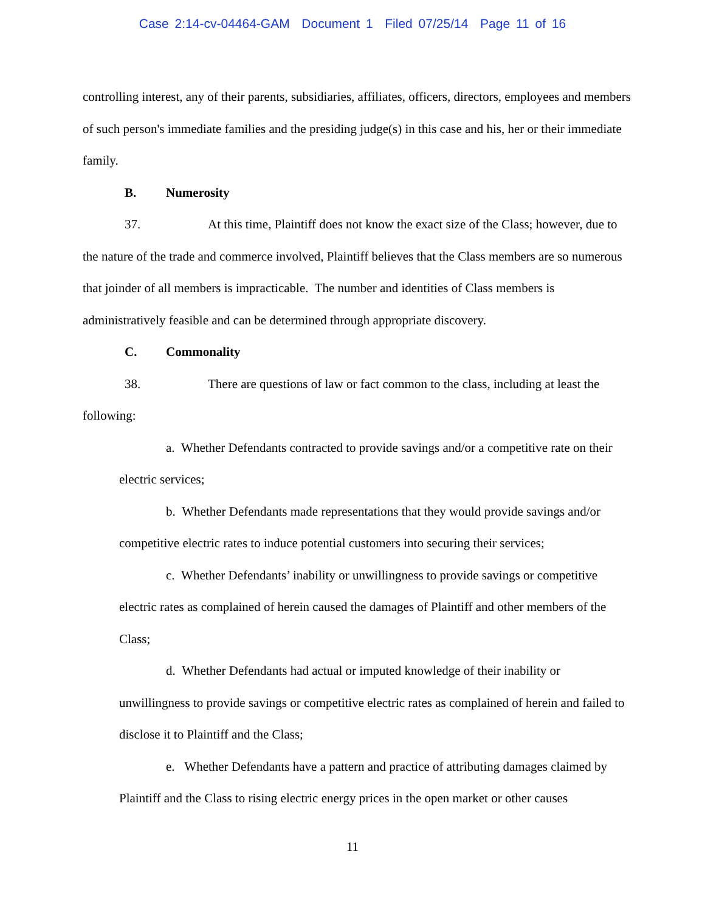Case 2:14-cv-04464-GAM Document 1 Filed 07/25/14 Page 11 of 16
controlling interest, any of their parents, subsidiaries, affiliates, officers, directors, employees and members of such person's immediate families and the presiding judge(s) in this case and his, her or their immediate family.
B. Numerosity
37. At this time, Plaintiff does not know the exact size of the Class; however, due to the nature of the trade and commerce involved, Plaintiff believes that the Class members are so numerous that joinder of all members is impracticable. The number and identities of Class members is administratively feasible and can be determined through appropriate discovery.
C. Commonality
38. There are questions of law or fact common to the class, including at least the following:
a. Whether Defendants contracted to provide savings and/or a competitive rate on their electric services;
b. Whether Defendants made representations that they would provide savings and/or competitive electric rates to induce potential customers into securing their services;
c. Whether Defendants’ inability or unwillingness to provide savings or competitive electric rates as complained of herein caused the damages of Plaintiff and other members of the Class;
d. Whether Defendants had actual or imputed knowledge of their inability or unwillingness to provide savings or competitive electric rates as complained of herein and failed to disclose it to Plaintiff and the Class;
e. Whether Defendants have a pattern and practice of attributing damages claimed by Plaintiff and the Class to rising electric energy prices in the open market or other causes
11